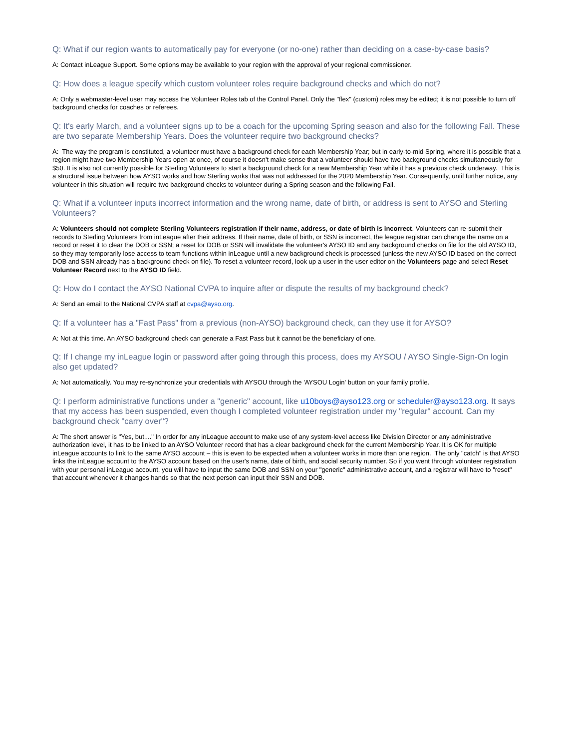Q: What if our region wants to automatically pay for everyone (or no-one) rather than deciding on a case-by-case basis?
A: Contact inLeague Support. Some options may be available to your region with the approval of your regional commissioner.
Q: How does a league specify which custom volunteer roles require background checks and which do not?
A: Only a webmaster-level user may access the Volunteer Roles tab of the Control Panel. Only the "flex" (custom) roles may be edited; it is not possible to turn off background checks for coaches or referees.
Q: It's early March, and a volunteer signs up to be a coach for the upcoming Spring season and also for the following Fall. These are two separate Membership Years. Does the volunteer require two background checks?
A: The way the program is constituted, a volunteer must have a background check for each Membership Year; but in early-to-mid Spring, where it is possible that a region might have two Membership Years open at once, of course it doesn't make sense that a volunteer should have two background checks simultaneously for $50. It is also not currently possible for Sterling Volunteers to start a background check for a new Membership Year while it has a previous check underway. This is a structural issue between how AYSO works and how Sterling works that was not addressed for the 2020 Membership Year. Consequently, until further notice, any volunteer in this situation will require two background checks to volunteer during a Spring season and the following Fall.
Q: What if a volunteer inputs incorrect information and the wrong name, date of birth, or address is sent to AYSO and Sterling Volunteers?
A: Volunteers should not complete Sterling Volunteers registration if their name, address, or date of birth is incorrect. Volunteers can re-submit their records to Sterling Volunteers from inLeague after their address. If their name, date of birth, or SSN is incorrect, the league registrar can change the name on a record or reset it to clear the DOB or SSN; a reset for DOB or SSN will invalidate the volunteer's AYSO ID and any background checks on file for the old AYSO ID, so they may temporarily lose access to team functions within inLeague until a new background check is processed (unless the new AYSO ID based on the correct DOB and SSN already has a background check on file). To reset a volunteer record, look up a user in the user editor on the Volunteers page and select Reset Volunteer Record next to the AYSO ID field.
Q: How do I contact the AYSO National CVPA to inquire after or dispute the results of my background check?
A: Send an email to the National CVPA staff at cvpa@ayso.org.
Q: If a volunteer has a "Fast Pass" from a previous (non-AYSO) background check, can they use it for AYSO?
A: Not at this time. An AYSO background check can generate a Fast Pass but it cannot be the beneficiary of one.
Q: If I change my inLeague login or password after going through this process, does my AYSOU / AYSO Single-Sign-On login also get updated?
A: Not automatically. You may re-synchronize your credentials with AYSOU through the 'AYSOU Login' button on your family profile.
Q: I perform administrative functions under a "generic" account, like u10boys@ayso123.org or scheduler@ayso123.org. It says that my access has been suspended, even though I completed volunteer registration under my "regular" account. Can my background check "carry over"?
A: The short answer is "Yes, but...." In order for any inLeague account to make use of any system-level access like Division Director or any administrative authorization level, it has to be linked to an AYSO Volunteer record that has a clear background check for the current Membership Year. It is OK for multiple inLeague accounts to link to the same AYSO account – this is even to be expected when a volunteer works in more than one region. The only "catch" is that AYSO links the inLeague account to the AYSO account based on the user's name, date of birth, and social security number. So if you went through volunteer registration with your personal inLeague account, you will have to input the same DOB and SSN on your "generic" administrative account, and a registrar will have to "reset" that account whenever it changes hands so that the next person can input their SSN and DOB.